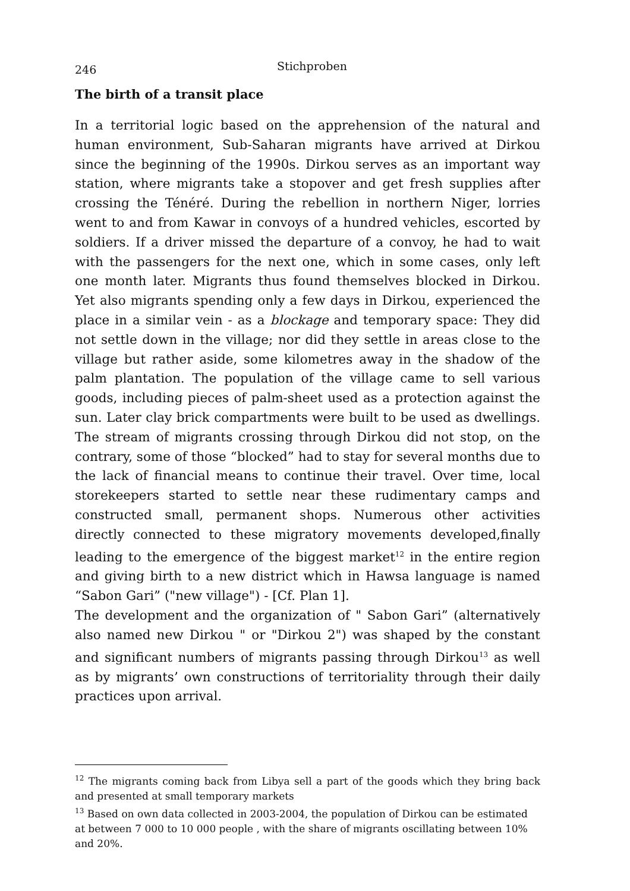246 Stichproben
The birth of a transit place
In a territorial logic based on the apprehension of the natural and human environment, Sub-Saharan migrants have arrived at Dirkou since the beginning of the 1990s. Dirkou serves as an important way station, where migrants take a stopover and get fresh supplies after crossing the Ténéré. During the rebellion in northern Niger, lorries went to and from Kawar in convoys of a hundred vehicles, escorted by soldiers. If a driver missed the departure of a convoy, he had to wait with the passengers for the next one, which in some cases, only left one month later. Migrants thus found themselves blocked in Dirkou. Yet also migrants spending only a few days in Dirkou, experienced the place in a similar vein - as a blockage and temporary space: They did not settle down in the village; nor did they settle in areas close to the village but rather aside, some kilometres away in the shadow of the palm plantation. The population of the village came to sell various goods, including pieces of palm-sheet used as a protection against the sun. Later clay brick compartments were built to be used as dwellings. The stream of migrants crossing through Dirkou did not stop, on the contrary, some of those “blocked” had to stay for several months due to the lack of financial means to continue their travel. Over time, local storekeepers started to settle near these rudimentary camps and constructed small, permanent shops. Numerous other activities directly connected to these migratory movements developed,finally leading to the emergence of the biggest market<sup>12</sup> in the entire region and giving birth to a new district which in Hawsa language is named “Sabon Gari” ("new village") - [Cf. Plan 1].
The development and the organization of " Sabon Gari” (alternatively also named new Dirkou " or "Dirkou 2") was shaped by the constant and significant numbers of migrants passing through Dirkou<sup>13</sup> as well as by migrants’ own constructions of territoriality through their daily practices upon arrival.
<sup>12</sup> The migrants coming back from Libya sell a part of the goods which they bring back and presented at small temporary markets
<sup>13</sup> Based on own data collected in 2003-2004, the population of Dirkou can be estimated at between 7 000 to 10 000 people , with the share of migrants oscillating between 10% and 20%.